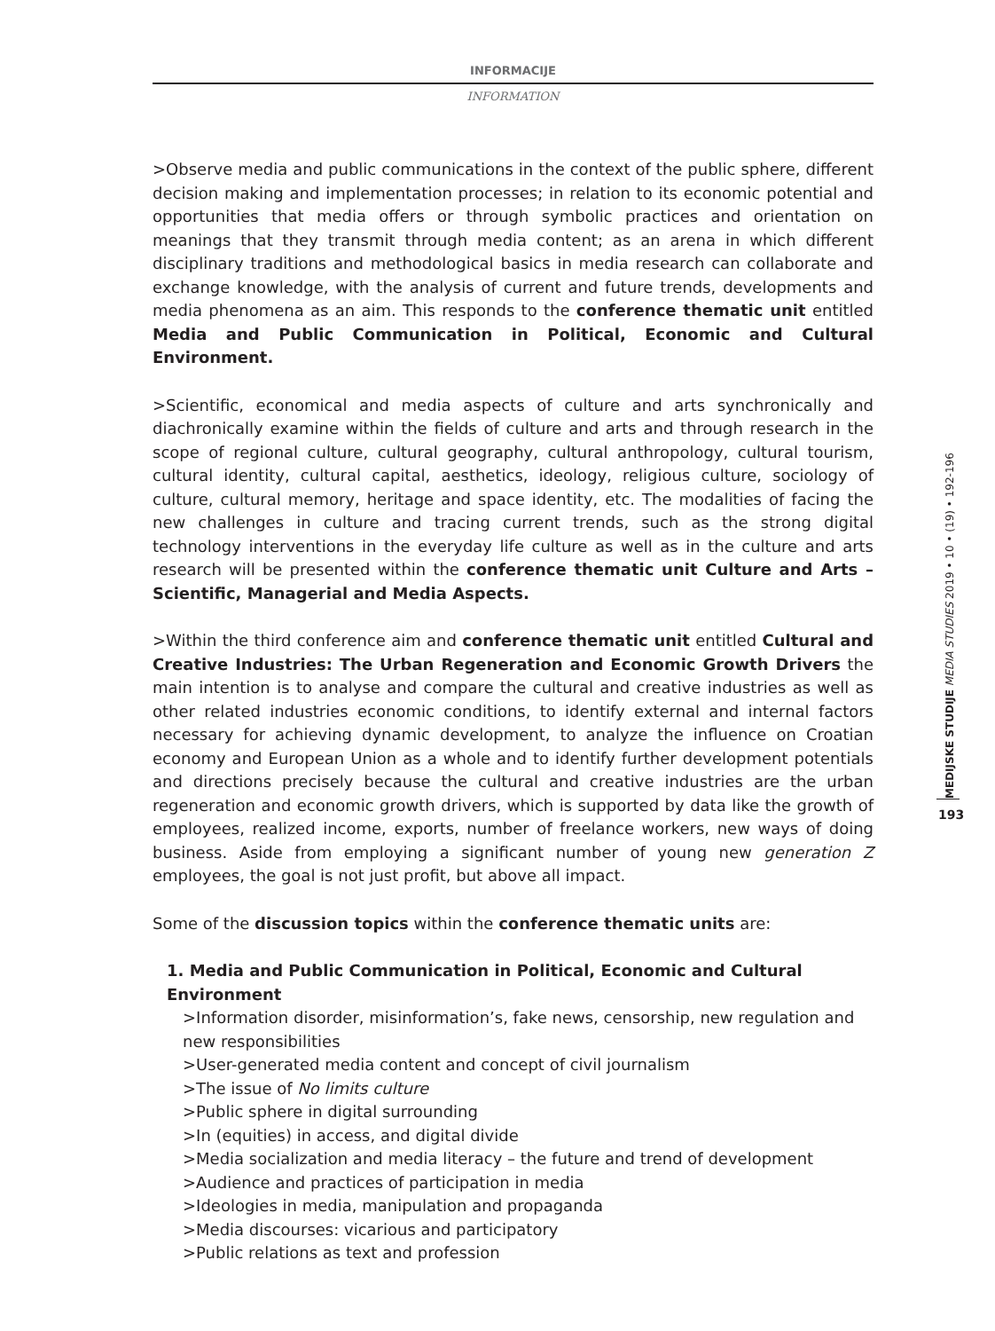INFORMACIJE
INFORMATION
>Observe media and public communications in the context of the public sphere, different decision making and implementation processes; in relation to its economic potential and opportunities that media offers or through symbolic practices and orientation on meanings that they transmit through media content; as an arena in which different disciplinary traditions and methodological basics in media research can collaborate and exchange knowledge, with the analysis of current and future trends, developments and media phenomena as an aim. This responds to the conference thematic unit entitled Media and Public Communication in Political, Economic and Cultural Environment.
>Scientific, economical and media aspects of culture and arts synchronically and diachronically examine within the fields of culture and arts and through research in the scope of regional culture, cultural geography, cultural anthropology, cultural tourism, cultural identity, cultural capital, aesthetics, ideology, religious culture, sociology of culture, cultural memory, heritage and space identity, etc. The modalities of facing the new challenges in culture and tracing current trends, such as the strong digital technology interventions in the everyday life culture as well as in the culture and arts research will be presented within the conference thematic unit Culture and Arts – Scientific, Managerial and Media Aspects.
>Within the third conference aim and conference thematic unit entitled Cultural and Creative Industries: The Urban Regeneration and Economic Growth Drivers the main intention is to analyse and compare the cultural and creative industries as well as other related industries economic conditions, to identify external and internal factors necessary for achieving dynamic development, to analyze the influence on Croatian economy and European Union as a whole and to identify further development potentials and directions precisely because the cultural and creative industries are the urban regeneration and economic growth drivers, which is supported by data like the growth of employees, realized income, exports, number of freelance workers, new ways of doing business. Aside from employing a significant number of young new generation Z employees, the goal is not just profit, but above all impact.
Some of the discussion topics within the conference thematic units are:
1. Media and Public Communication in Political, Economic and Cultural Environment
>Information disorder, misinformation’s, fake news, censorship, new regulation and new responsibilities
>User-generated media content and concept of civil journalism
>The issue of No limits culture
>Public sphere in digital surrounding
>In (equities) in access, and digital divide
>Media socialization and media literacy – the future and trend of development
>Audience and practices of participation in media
>Ideologies in media, manipulation and propaganda
>Media discourses: vicarious and participatory
>Public relations as text and profession
MEDIJSKE STUDIJE MEDIA STUDIES 2019 • 10 • (19) • 192-196
193